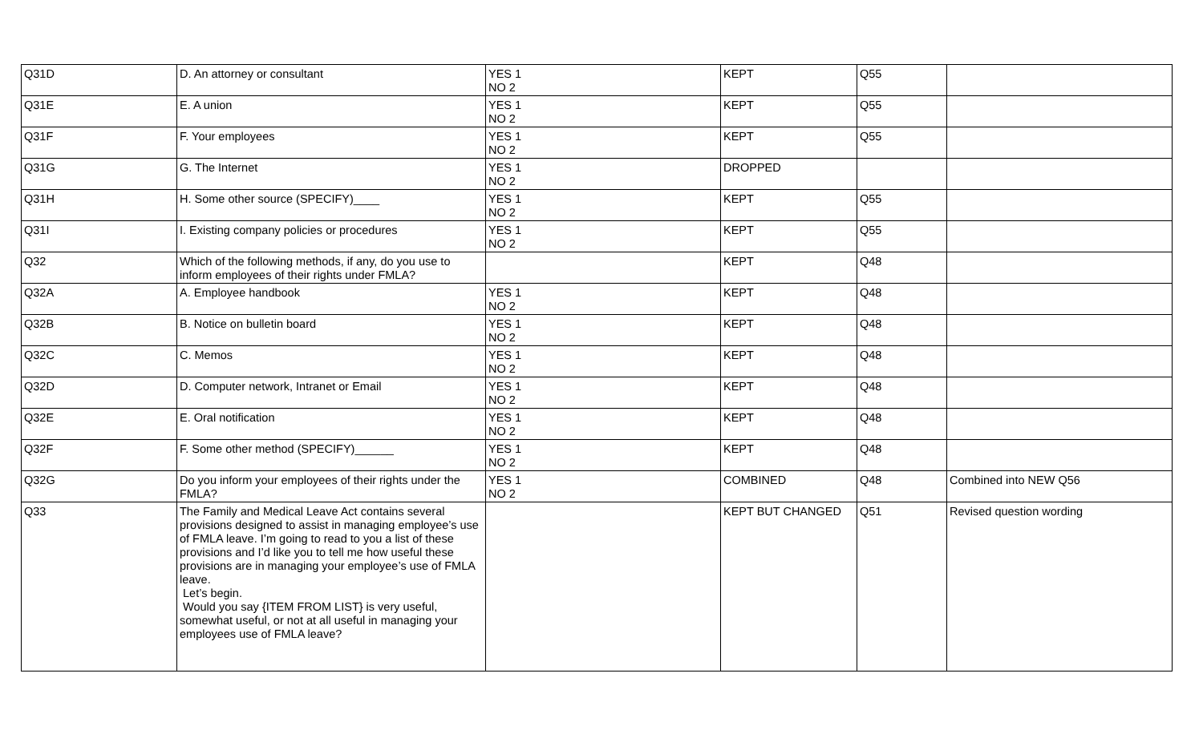| Q31D | D. An attorney or consultant | YES 1 NO 2 | KEPT | Q55 | |
| Q31E | E. A union | YES 1 NO 2 | KEPT | Q55 | |
| Q31F | F. Your employees | YES 1 NO 2 | KEPT | Q55 | |
| Q31G | G. The Internet | YES 1 NO 2 | DROPPED | | |
| Q31H | H. Some other source (SPECIFY)____ | YES 1 NO 2 | KEPT | Q55 | |
| Q31I | I. Existing company policies or procedures | YES 1 NO 2 | KEPT | Q55 | |
| Q32 | Which of the following methods, if any, do you use to inform employees of their rights under FMLA? | | KEPT | Q48 | |
| Q32A | A. Employee handbook | YES 1 NO 2 | KEPT | Q48 | |
| Q32B | B. Notice on bulletin board | YES 1 NO 2 | KEPT | Q48 | |
| Q32C | C. Memos | YES 1 NO 2 | KEPT | Q48 | |
| Q32D | D. Computer network, Intranet or Email | YES 1 NO 2 | KEPT | Q48 | |
| Q32E | E. Oral notification | YES 1 NO 2 | KEPT | Q48 | |
| Q32F | F. Some other method (SPECIFY)______ | YES 1 NO 2 | KEPT | Q48 | |
| Q32G | Do you inform your employees of their rights under the FMLA? | YES 1 NO 2 | COMBINED | Q48 | Combined into NEW Q56 |
| Q33 | The Family and Medical Leave Act contains several provisions designed to assist in managing employee’s use of FMLA leave. I’m going to read to you a list of these provisions and I’d like you to tell me how useful these provisions are in managing your employee’s use of FMLA leave. Let’s begin. Would you say {ITEM FROM LIST} is very useful, somewhat useful, or not at all useful in managing your employees use of FMLA leave? | | KEPT BUT CHANGED | Q51 | Revised question wording |